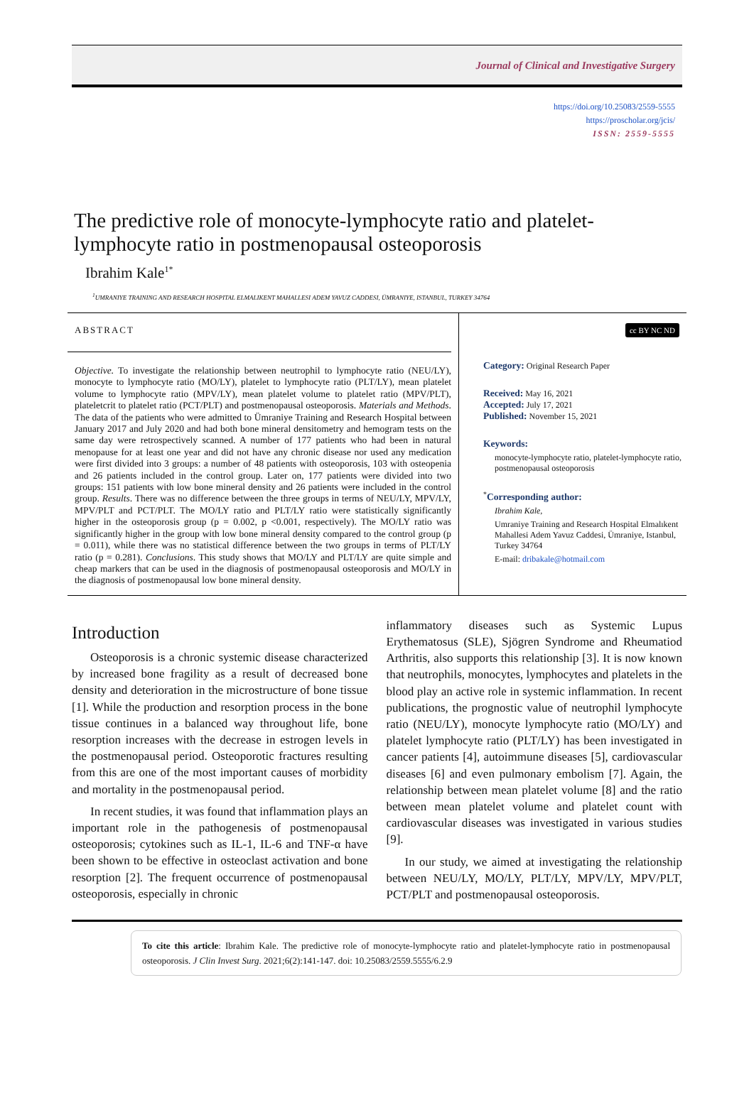Journal of Clinical and Investigative Surgery
https://doi.org/10.25083/2559-5555
https://proscholar.org/jcis/
ISSN: 2559-5555
The predictive role of monocyte-lymphocyte ratio and platelet-lymphocyte ratio in postmenopausal osteoporosis
Ibrahim Kale<sup>1*</sup>
<sup>1</sup> UMRANIYE TRAINING AND RESEARCH HOSPITAL ELMALIKENT MAHALLESI ADEM YAVUZ CADDESI, ÜMRANIYE, ISTANBUL, TURKEY 34764
ABSTRACT
Objective. To investigate the relationship between neutrophil to lymphocyte ratio (NEU/LY), monocyte to lymphocyte ratio (MO/LY), platelet to lymphocyte ratio (PLT/LY), mean platelet volume to lymphocyte ratio (MPV/LY), mean platelet volume to platelet ratio (MPV/PLT), plateletcrit to platelet ratio (PCT/PLT) and postmenopausal osteoporosis. Materials and Methods. The data of the patients who were admitted to Ümraniye Training and Research Hospital between January 2017 and July 2020 and had both bone mineral densitometry and hemogram tests on the same day were retrospectively scanned. A number of 177 patients who had been in natural menopause for at least one year and did not have any chronic disease nor used any medication were first divided into 3 groups: a number of 48 patients with osteoporosis, 103 with osteopenia and 26 patients included in the control group. Later on, 177 patients were divided into two groups: 151 patients with low bone mineral density and 26 patients were included in the control group. Results. There was no difference between the three groups in terms of NEU/LY, MPV/LY, MPV/PLT and PCT/PLT. The MO/LY ratio and PLT/LY ratio were statistically significantly higher in the osteoporosis group (p = 0.002, p <0.001, respectively). The MO/LY ratio was significantly higher in the group with low bone mineral density compared to the control group (p = 0.011), while there was no statistical difference between the two groups in terms of PLT/LY ratio (p = 0.281). Conclusions. This study shows that MO/LY and PLT/LY are quite simple and cheap markers that can be used in the diagnosis of postmenopausal osteoporosis and MO/LY in the diagnosis of postmenopausal low bone mineral density.
cc BY NC ND
Category: Original Research Paper
Received: May 16, 2021
Accepted: July 17, 2021
Published: November 15, 2021
Keywords:
monocyte-lymphocyte ratio, platelet-lymphocyte ratio, postmenopausal osteoporosis
<sup>*</sup> Corresponding author:
Ibrahim Kale,
Umraniye Training and Research Hospital Elmalıkent Mahallesi Adem Yavuz Caddesi, Ümraniye, Istanbul, Turkey 34764
E-mail: dribakale@hotmail.com
Introduction
Osteoporosis is a chronic systemic disease characterized by increased bone fragility as a result of decreased bone density and deterioration in the microstructure of bone tissue [1]. While the production and resorption process in the bone tissue continues in a balanced way throughout life, bone resorption increases with the decrease in estrogen levels in the postmenopausal period. Osteoporotic fractures resulting from this are one of the most important causes of morbidity and mortality in the postmenopausal period.
In recent studies, it was found that inflammation plays an important role in the pathogenesis of postmenopausal osteoporosis; cytokines such as IL-1, IL-6 and TNF-α have been shown to be effective in osteoclast activation and bone resorption [2]. The frequent occurrence of postmenopausal osteoporosis, especially in chronic
inflammatory diseases such as Systemic Lupus Erythematosus (SLE), Sjögren Syndrome and Rheumatiod Arthritis, also supports this relationship [3]. It is now known that neutrophils, monocytes, lymphocytes and platelets in the blood play an active role in systemic inflammation. In recent publications, the prognostic value of neutrophil lymphocyte ratio (NEU/LY), monocyte lymphocyte ratio (MO/LY) and platelet lymphocyte ratio (PLT/LY) has been investigated in cancer patients [4], autoimmune diseases [5], cardiovascular diseases [6] and even pulmonary embolism [7]. Again, the relationship between mean platelet volume [8] and the ratio between mean platelet volume and platelet count with cardiovascular diseases was investigated in various studies [9].
In our study, we aimed at investigating the relationship between NEU/LY, MO/LY, PLT/LY, MPV/LY, MPV/PLT, PCT/PLT and postmenopausal osteoporosis.
To cite this article: Ibrahim Kale. The predictive role of monocyte-lymphocyte ratio and platelet-lymphocyte ratio in postmenopausal osteoporosis. J Clin Invest Surg. 2021;6(2):141-147. doi: 10.25083/2559.5555/6.2.9